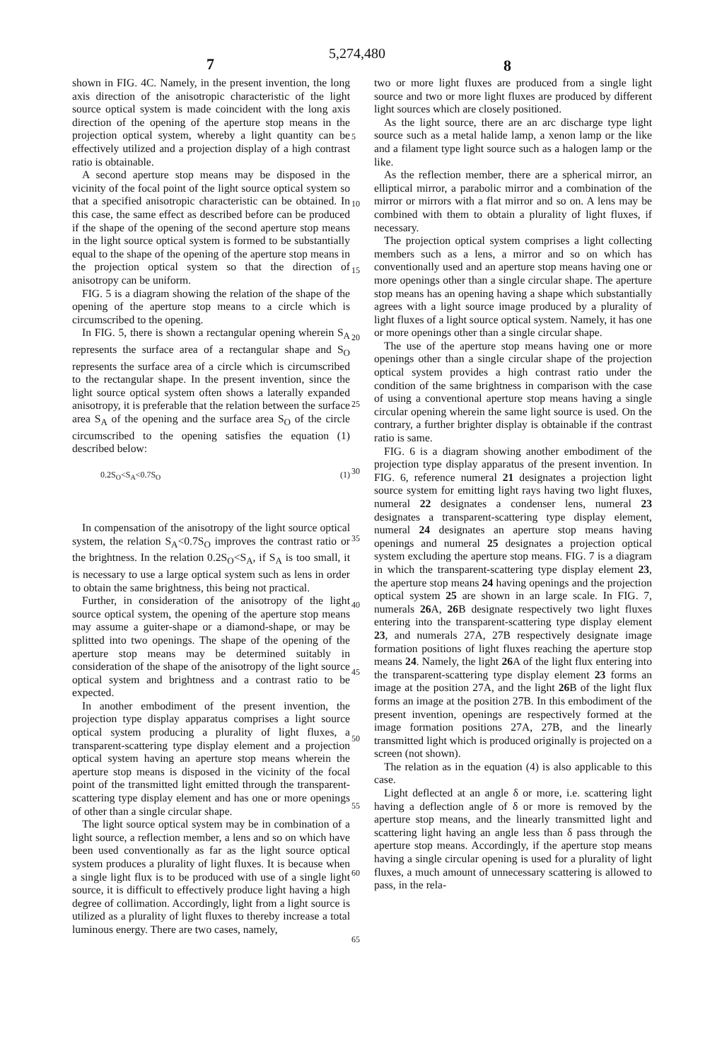5,274,480
7 8
shown in FIG. 4C. Namely, in the present invention, the long axis direction of the anisotropic characteristic of the light source optical system is made coincident with the long axis direction of the opening of the aperture stop means in the projection optical system, whereby a light quantity can be effectively utilized and a projection display of a high contrast ratio is obtainable.
A second aperture stop means may be disposed in the vicinity of the focal point of the light source optical system so that a specified anisotropic characteristic can be obtained. In this case, the same effect as described before can be produced if the shape of the opening of the second aperture stop means in the light source optical system is formed to be substantially equal to the shape of the opening of the aperture stop means in the projection optical system so that the direction of anisotropy can be uniform.
FIG. 5 is a diagram showing the relation of the shape of the opening of the aperture stop means to a circle which is circumscribed to the opening.
In FIG. 5, there is shown a rectangular opening wherein S<sub>A</sub> represents the surface area of a rectangular shape and S<sub>O</sub> represents the surface area of a circle which is circumscribed to the rectangular shape. In the present invention, since the light source optical system often shows a laterally expanded anisotropy, it is preferable that the relation between the surface area S<sub>A</sub> of the opening and the surface area S<sub>O</sub> of the circle circumscribed to the opening satisfies the equation (1) described below:
0.2S<sub>O</sub><S<sub>A</sub><0.7S<sub>O</sub> (1)
In compensation of the anisotropy of the light source optical system, the relation S<sub>A</sub><0.7S<sub>O</sub> improves the contrast ratio or the brightness. In the relation 0.2S<sub>O</sub><S<sub>A</sub>, if S<sub>A</sub> is too small, it is necessary to use a large optical system such as lens in order to obtain the same brightness, this being not practical.
Further, in consideration of the anisotropy of the light source optical system, the opening of the aperture stop means may assume a guiter-shape or a diamond-shape, or may be splitted into two openings. The shape of the opening of the aperture stop means may be determined suitably in consideration of the shape of the anisotropy of the light source optical system and brightness and a contrast ratio to be expected.
In another embodiment of the present invention, the projection type display apparatus comprises a light source optical system producing a plurality of light fluxes, a transparent-scattering type display element and a projection optical system having an aperture stop means wherein the aperture stop means is disposed in the vicinity of the focal point of the transmitted light emitted through the transparent-scattering type display element and has one or more openings of other than a single circular shape.
The light source optical system may be in combination of a light source, a reflection member, a lens and so on which have been used conventionally as far as the light source optical system produces a plurality of light fluxes. It is because when a single light flux is to be produced with use of a single light source, it is difficult to effectively produce light having a high degree of collimation. Accordingly, light from a light source is utilized as a plurality of light fluxes to thereby increase a total luminous energy. There are two cases, namely,
5
10
15
20
25
30
35
40
45
50
55
60
65
two or more light fluxes are produced from a single light source and two or more light fluxes are produced by different light sources which are closely positioned.
As the light source, there are an arc discharge type light source such as a metal halide lamp, a xenon lamp or the like and a filament type light source such as a halogen lamp or the like.
As the reflection member, there are a spherical mirror, an elliptical mirror, a parabolic mirror and a combination of the mirror or mirrors with a flat mirror and so on. A lens may be combined with them to obtain a plurality of light fluxes, if necessary.
The projection optical system comprises a light collecting members such as a lens, a mirror and so on which has conventionally used and an aperture stop means having one or more openings other than a single circular shape. The aperture stop means has an opening having a shape which substantially agrees with a light source image produced by a plurality of light fluxes of a light source optical system. Namely, it has one or more openings other than a single circular shape.
The use of the aperture stop means having one or more openings other than a single circular shape of the projection optical system provides a high contrast ratio under the condition of the same brightness in comparison with the case of using a conventional aperture stop means having a single circular opening wherein the same light source is used. On the contrary, a further brighter display is obtainable if the contrast ratio is same.
FIG. 6 is a diagram showing another embodiment of the projection type display apparatus of the present invention. In FIG. 6, reference numeral 21 designates a projection light source system for emitting light rays having two light fluxes, numeral 22 designates a condenser lens, numeral 23 designates a transparent-scattering type display element, numeral 24 designates an aperture stop means having openings and numeral 25 designates a projection optical system excluding the aperture stop means. FIG. 7 is a diagram in which the transparent-scattering type display element 23, the aperture stop means 24 having openings and the projection optical system 25 are shown in an large scale. In FIG. 7, numerals 26 A, 26 B designate respectively two light fluxes entering into the transparent-scattering type display element 23, and numerals 27A, 27B respectively designate image formation positions of light fluxes reaching the aperture stop means 24. Namely, the light 26 A of the light flux entering into the transparent-scattering type display element 23 forms an image at the position 27A, and the light 26 B of the light flux forms an image at the position 27B. In this embodiment of the present invention, openings are respectively formed at the image formation positions 27A, 27B, and the linearly transmitted light which is produced originally is projected on a screen (not shown).
The relation as in the equation (4) is also applicable to this case.
Light deflected at an angle δ or more, i.e. scattering light having a deflection angle of δ or more is removed by the aperture stop means, and the linearly transmitted light and scattering light having an angle less than δ pass through the aperture stop means. Accordingly, if the aperture stop means having a single circular opening is used for a plurality of light fluxes, a much amount of unnecessary scattering is allowed to pass, in the rela-